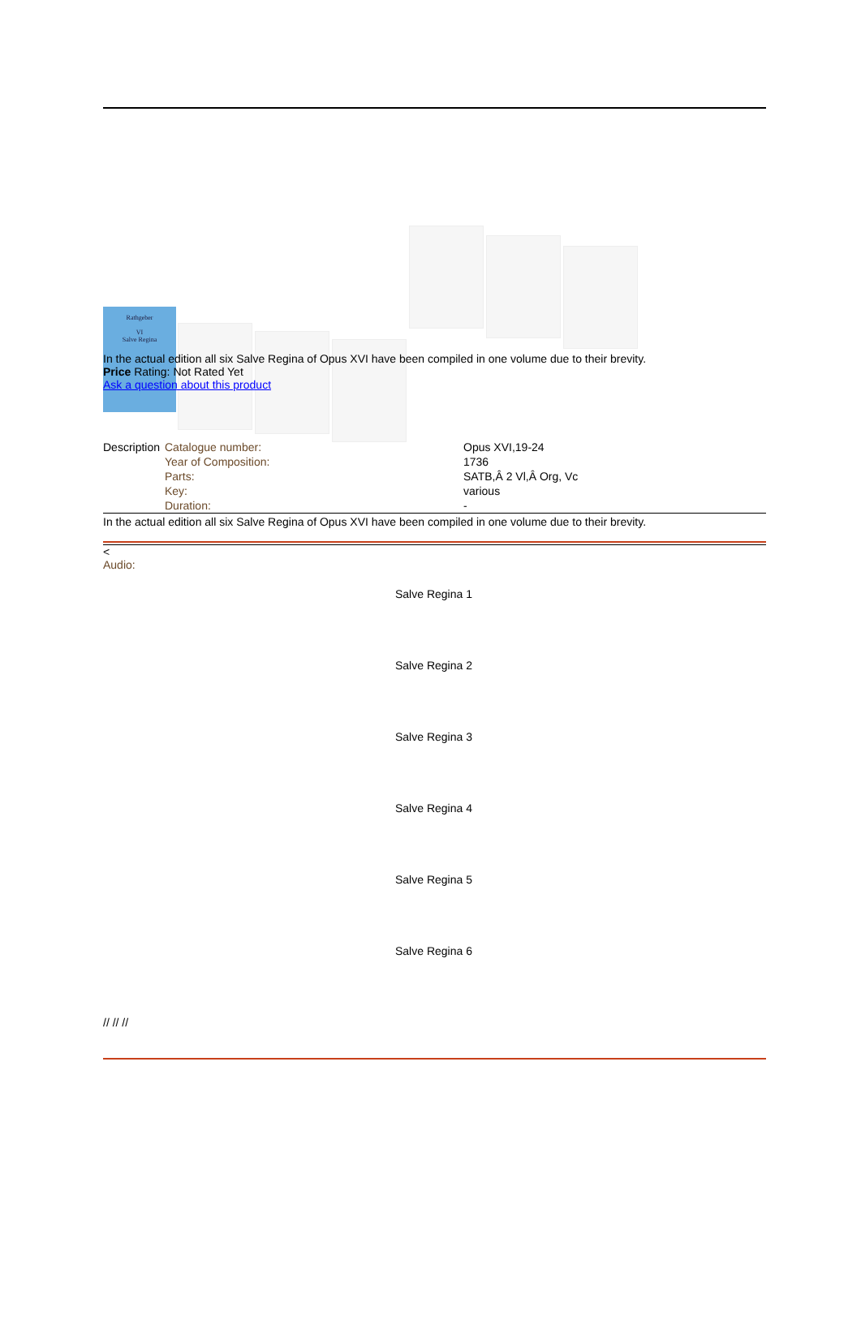Rathgeber
VI
Salve Regina
In the actual edition all six Salve Regina of Opus XVI have been compiled in one volume due to their brevity.
Price Rating: Not Rated Yet
Ask a question about this product
| Description | Catalogue number: | Opus XVI,19-24 |
| | Year of Composition: | 1736 |
| | Parts: | SATB,Â 2 Vl,Â Org, Vc |
| | Key: | various |
| | Duration: | - |
In the actual edition all six Salve Regina of Opus XVI have been compiled in one volume due to their brevity.
<
Audio:
Salve Regina 1
Salve Regina 2
Salve Regina 3
Salve Regina 4
Salve Regina 5
Salve Regina 6
// // //